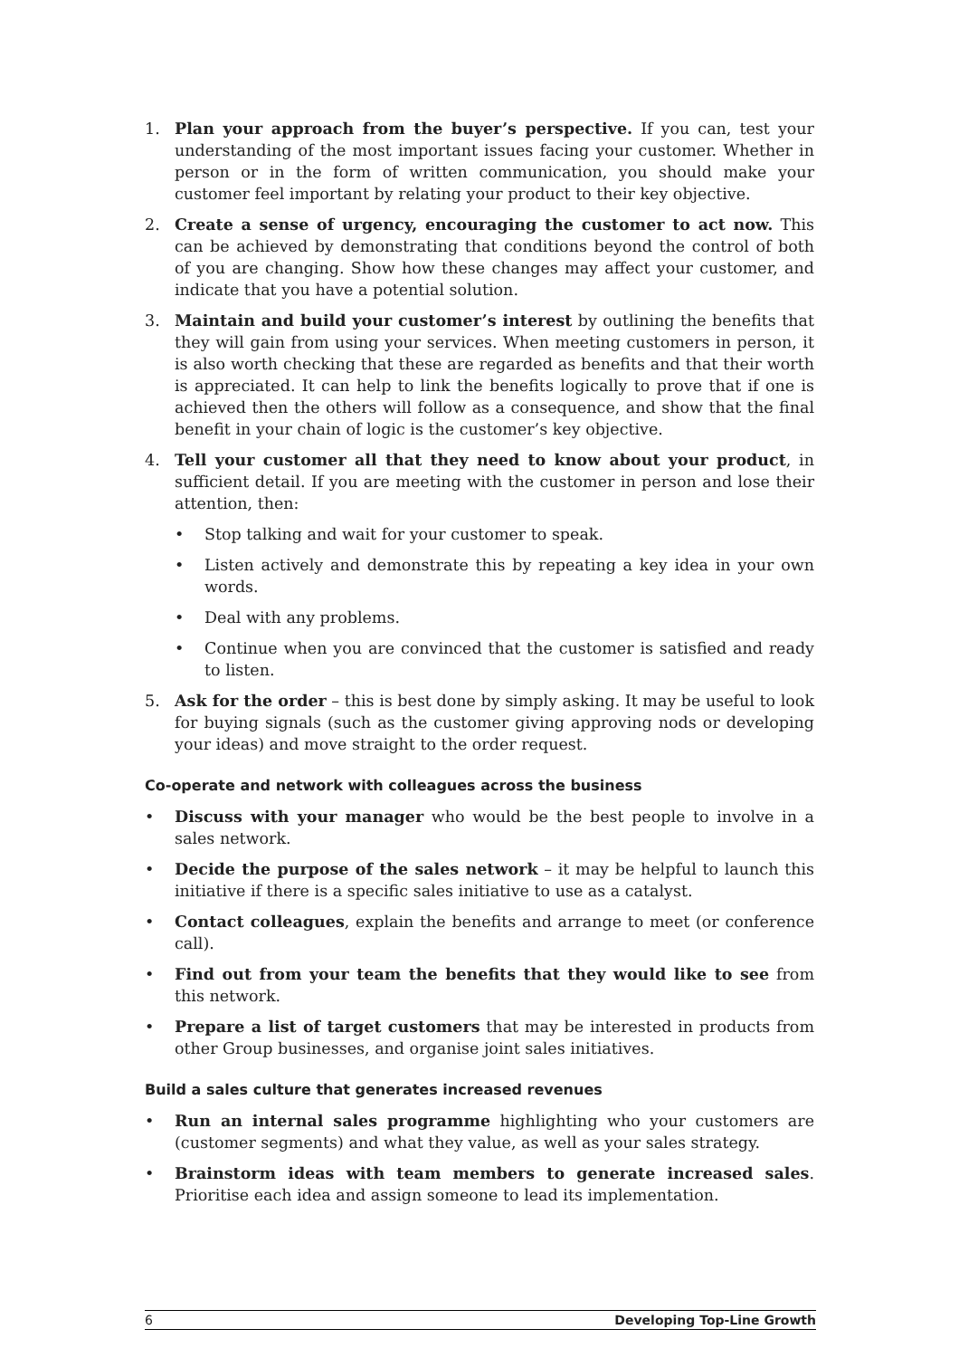1. Plan your approach from the buyer’s perspective. If you can, test your understanding of the most important issues facing your customer. Whether in person or in the form of written communication, you should make your customer feel important by relating your product to their key objective.
2. Create a sense of urgency, encouraging the customer to act now. This can be achieved by demonstrating that conditions beyond the control of both of you are changing. Show how these changes may affect your customer, and indicate that you have a potential solution.
3. Maintain and build your customer’s interest by outlining the benefits that they will gain from using your services. When meeting customers in person, it is also worth checking that these are regarded as benefits and that their worth is appreciated. It can help to link the benefits logically to prove that if one is achieved then the others will follow as a consequence, and show that the final benefit in your chain of logic is the customer’s key objective.
4. Tell your customer all that they need to know about your product, in sufficient detail. If you are meeting with the customer in person and lose their attention, then:
• Stop talking and wait for your customer to speak.
• Listen actively and demonstrate this by repeating a key idea in your own words.
• Deal with any problems.
• Continue when you are convinced that the customer is satisfied and ready to listen.
5. Ask for the order – this is best done by simply asking. It may be useful to look for buying signals (such as the customer giving approving nods or developing your ideas) and move straight to the order request.
Co-operate and network with colleagues across the business
• Discuss with your manager who would be the best people to involve in a sales network.
• Decide the purpose of the sales network – it may be helpful to launch this initiative if there is a specific sales initiative to use as a catalyst.
• Contact colleagues, explain the benefits and arrange to meet (or conference call).
• Find out from your team the benefits that they would like to see from this network.
• Prepare a list of target customers that may be interested in products from other Group businesses, and organise joint sales initiatives.
Build a sales culture that generates increased revenues
• Run an internal sales programme highlighting who your customers are (customer segments) and what they value, as well as your sales strategy.
• Brainstorm ideas with team members to generate increased sales. Prioritise each idea and assign someone to lead its implementation.
6 Developing Top-Line Growth